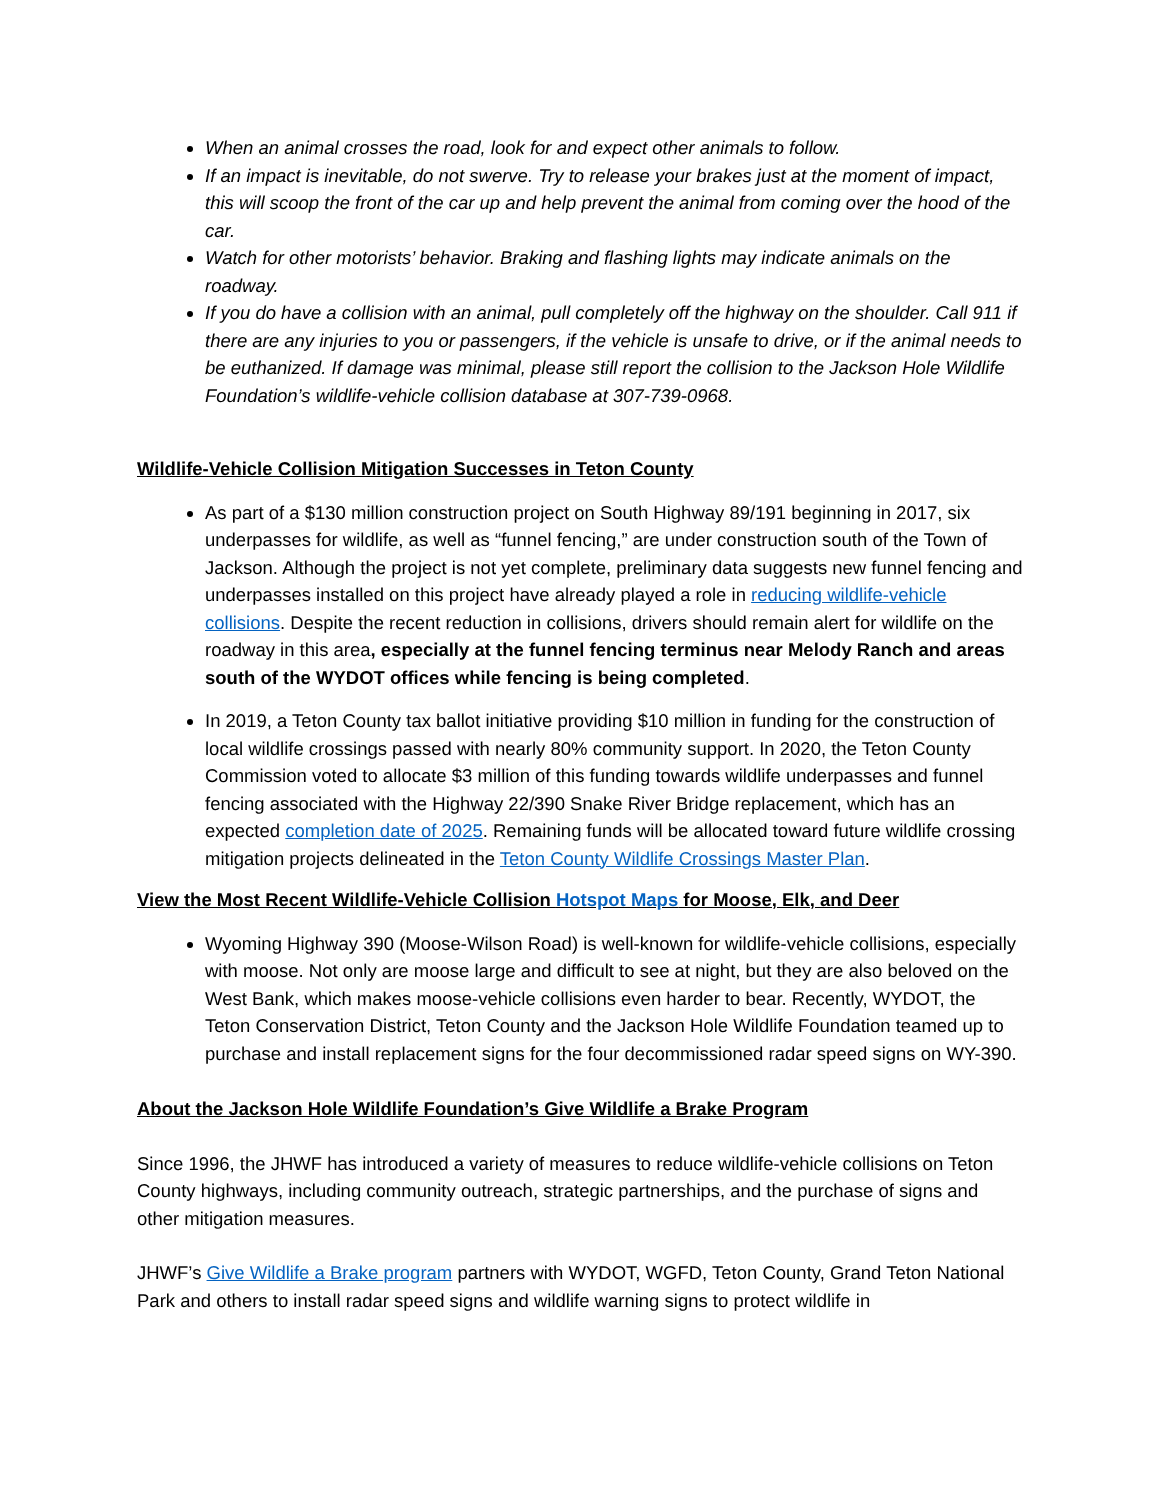When an animal crosses the road, look for and expect other animals to follow.
If an impact is inevitable, do not swerve. Try to release your brakes just at the moment of impact, this will scoop the front of the car up and help prevent the animal from coming over the hood of the car.
Watch for other motorists’ behavior. Braking and flashing lights may indicate animals on the roadway.
If you do have a collision with an animal, pull completely off the highway on the shoulder. Call 911 if there are any injuries to you or passengers, if the vehicle is unsafe to drive, or if the animal needs to be euthanized. If damage was minimal, please still report the collision to the Jackson Hole Wildlife Foundation’s wildlife-vehicle collision database at 307-739-0968.
Wildlife-Vehicle Collision Mitigation Successes in Teton County
As part of a $130 million construction project on South Highway 89/191 beginning in 2017, six underpasses for wildlife, as well as “funnel fencing,” are under construction south of the Town of Jackson. Although the project is not yet complete, preliminary data suggests new funnel fencing and underpasses installed on this project have already played a role in reducing wildlife-vehicle collisions. Despite the recent reduction in collisions, drivers should remain alert for wildlife on the roadway in this area, especially at the funnel fencing terminus near Melody Ranch and areas south of the WYDOT offices while fencing is being completed.
In 2019, a Teton County tax ballot initiative providing $10 million in funding for the construction of local wildlife crossings passed with nearly 80% community support. In 2020, the Teton County Commission voted to allocate $3 million of this funding towards wildlife underpasses and funnel fencing associated with the Highway 22/390 Snake River Bridge replacement, which has an expected completion date of 2025. Remaining funds will be allocated toward future wildlife crossing mitigation projects delineated in the Teton County Wildlife Crossings Master Plan.
View the Most Recent Wildlife-Vehicle Collision Hotspot Maps for Moose, Elk, and Deer
Wyoming Highway 390 (Moose-Wilson Road) is well-known for wildlife-vehicle collisions, especially with moose. Not only are moose large and difficult to see at night, but they are also beloved on the West Bank, which makes moose-vehicle collisions even harder to bear. Recently, WYDOT, the Teton Conservation District, Teton County and the Jackson Hole Wildlife Foundation teamed up to purchase and install replacement signs for the four decommissioned radar speed signs on WY-390.
About the Jackson Hole Wildlife Foundation’s Give Wildlife a Brake Program
Since 1996, the JHWF has introduced a variety of measures to reduce wildlife-vehicle collisions on Teton County highways, including community outreach, strategic partnerships, and the purchase of signs and other mitigation measures.
JHWF’s Give Wildlife a Brake program partners with WYDOT, WGFD, Teton County, Grand Teton National Park and others to install radar speed signs and wildlife warning signs to protect wildlife in